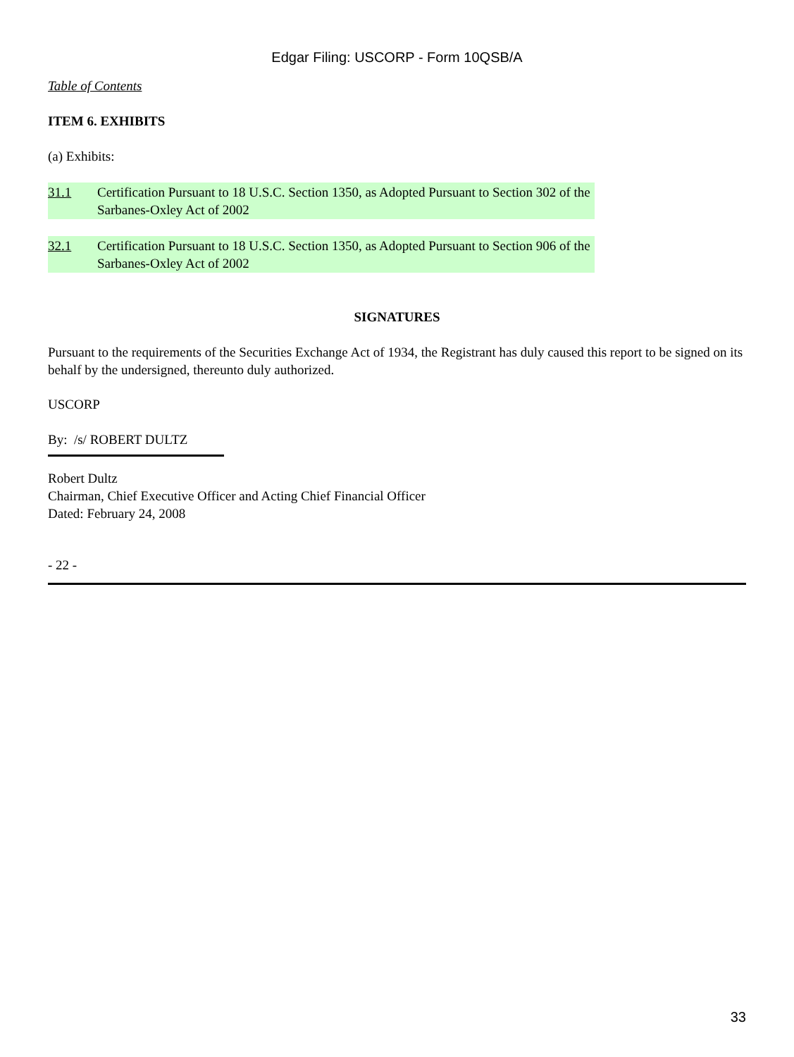Edgar Filing: USCORP - Form 10QSB/A
Table of Contents
ITEM 6. EXHIBITS
(a) Exhibits:
| 31.1 | Certification Pursuant to 18 U.S.C. Section 1350, as Adopted Pursuant to Section 302 of the Sarbanes-Oxley Act of 2002 |
| 32.1 | Certification Pursuant to 18 U.S.C. Section 1350, as Adopted Pursuant to Section 906 of the Sarbanes-Oxley Act of 2002 |
SIGNATURES
Pursuant to the requirements of the Securities Exchange Act of 1934, the Registrant has duly caused this report to be signed on its behalf by the undersigned, thereunto duly authorized.
USCORP
By: /s/ ROBERT DULTZ
Robert Dultz
Chairman, Chief Executive Officer and Acting Chief Financial Officer
Dated: February 24, 2008
- 22 -
33